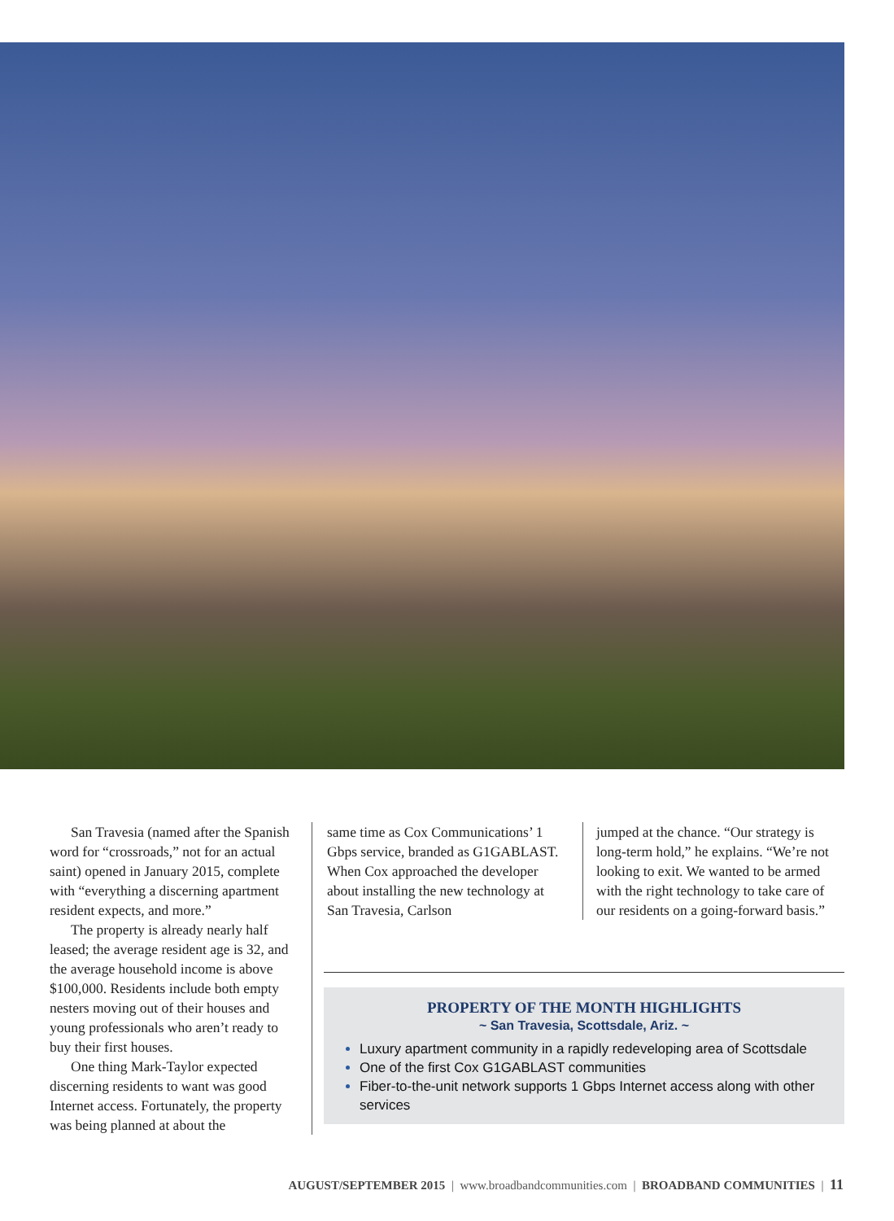San Travesia (named after the Spanish word for “crossroads,” not for an actual saint) opened in January 2015, complete with “everything a discerning apartment resident expects, and more.”
The property is already nearly half leased; the average resident age is 32, and the average household income is above $100,000. Residents include both empty nesters moving out of their houses and young professionals who aren’t ready to buy their first houses.
One thing Mark-Taylor expected discerning residents to want was good Internet access. Fortunately, the property was being planned at about the
same time as Cox Communications’ 1 Gbps service, branded as G1GABLAST. When Cox approached the developer about installing the new technology at San Travesia, Carlson
jumped at the chance. “Our strategy is long-term hold,” he explains. “We’re not looking to exit. We wanted to be armed with the right technology to take care of our residents on a going-forward basis.”
PROPERTY OF THE MONTH HIGHLIGHTS
~ San Travesia, Scottsdale, Ariz. ~
Luxury apartment community in a rapidly redeveloping area of Scottsdale
One of the first Cox G1GABLAST communities
Fiber-to-the-unit network supports 1 Gbps Internet access along with other services
AUGUST/SEPTEMBER 2015 | www.broadbandcommunities.com | BROADBAND COMMUNITIES | 11